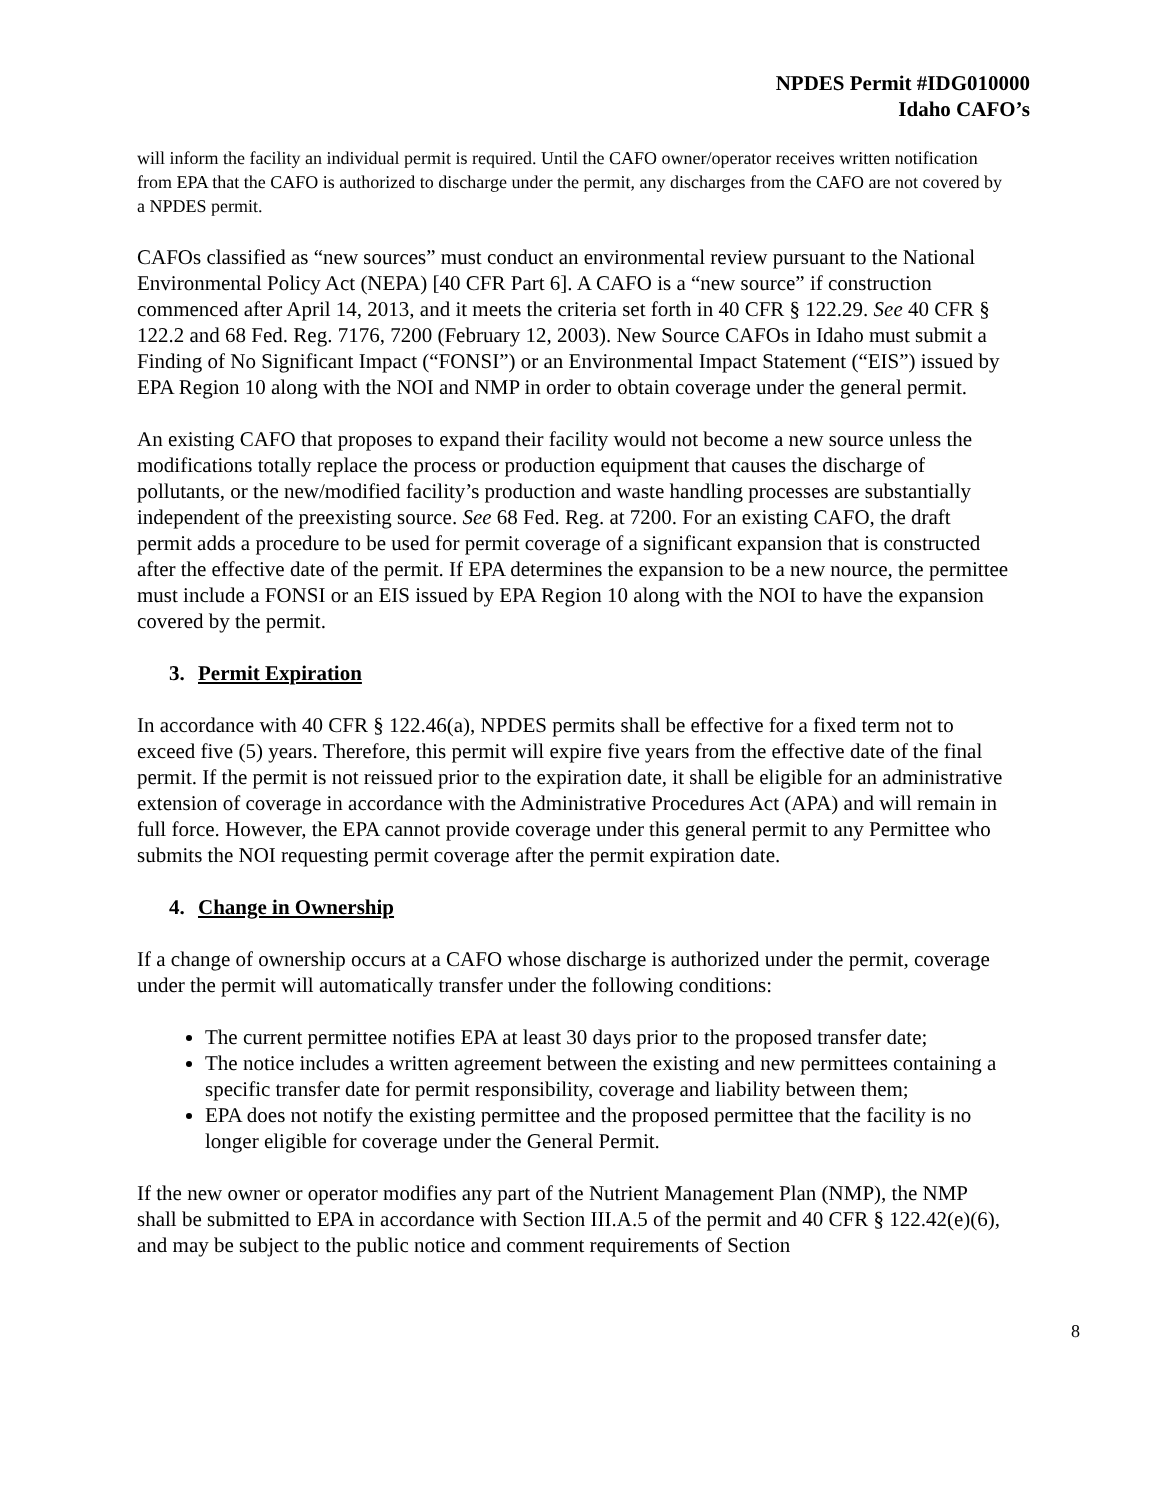NPDES Permit #IDG010000
Idaho CAFO’s
will inform the facility an individual permit is required. Until the CAFO owner/operator receives written notification from EPA that the CAFO is authorized to discharge under the permit, any discharges from the CAFO are not covered by a NPDES permit.
CAFOs classified as “new sources” must conduct an environmental review pursuant to the National Environmental Policy Act (NEPA) [40 CFR Part 6]. A CAFO is a “new source” if construction commenced after April 14, 2013, and it meets the criteria set forth in 40 CFR § 122.29. See 40 CFR § 122.2 and 68 Fed. Reg. 7176, 7200 (February 12, 2003). New Source CAFOs in Idaho must submit a Finding of No Significant Impact (“FONSI”) or an Environmental Impact Statement (“EIS”) issued by EPA Region 10 along with the NOI and NMP in order to obtain coverage under the general permit.
An existing CAFO that proposes to expand their facility would not become a new source unless the modifications totally replace the process or production equipment that causes the discharge of pollutants, or the new/modified facility’s production and waste handling processes are substantially independent of the preexisting source. See 68 Fed. Reg. at 7200. For an existing CAFO, the draft permit adds a procedure to be used for permit coverage of a significant expansion that is constructed after the effective date of the permit. If EPA determines the expansion to be a new nource, the permittee must include a FONSI or an EIS issued by EPA Region 10 along with the NOI to have the expansion covered by the permit.
3. Permit Expiration
In accordance with 40 CFR § 122.46(a), NPDES permits shall be effective for a fixed term not to exceed five (5) years. Therefore, this permit will expire five years from the effective date of the final permit. If the permit is not reissued prior to the expiration date, it shall be eligible for an administrative extension of coverage in accordance with the Administrative Procedures Act (APA) and will remain in full force. However, the EPA cannot provide coverage under this general permit to any Permittee who submits the NOI requesting permit coverage after the permit expiration date.
4. Change in Ownership
If a change of ownership occurs at a CAFO whose discharge is authorized under the permit, coverage under the permit will automatically transfer under the following conditions:
The current permittee notifies EPA at least 30 days prior to the proposed transfer date;
The notice includes a written agreement between the existing and new permittees containing a specific transfer date for permit responsibility, coverage and liability between them;
EPA does not notify the existing permittee and the proposed permittee that the facility is no longer eligible for coverage under the General Permit.
If the new owner or operator modifies any part of the Nutrient Management Plan (NMP), the NMP shall be submitted to EPA in accordance with Section III.A.5 of the permit and 40 CFR § 122.42(e)(6), and may be subject to the public notice and comment requirements of Section
8